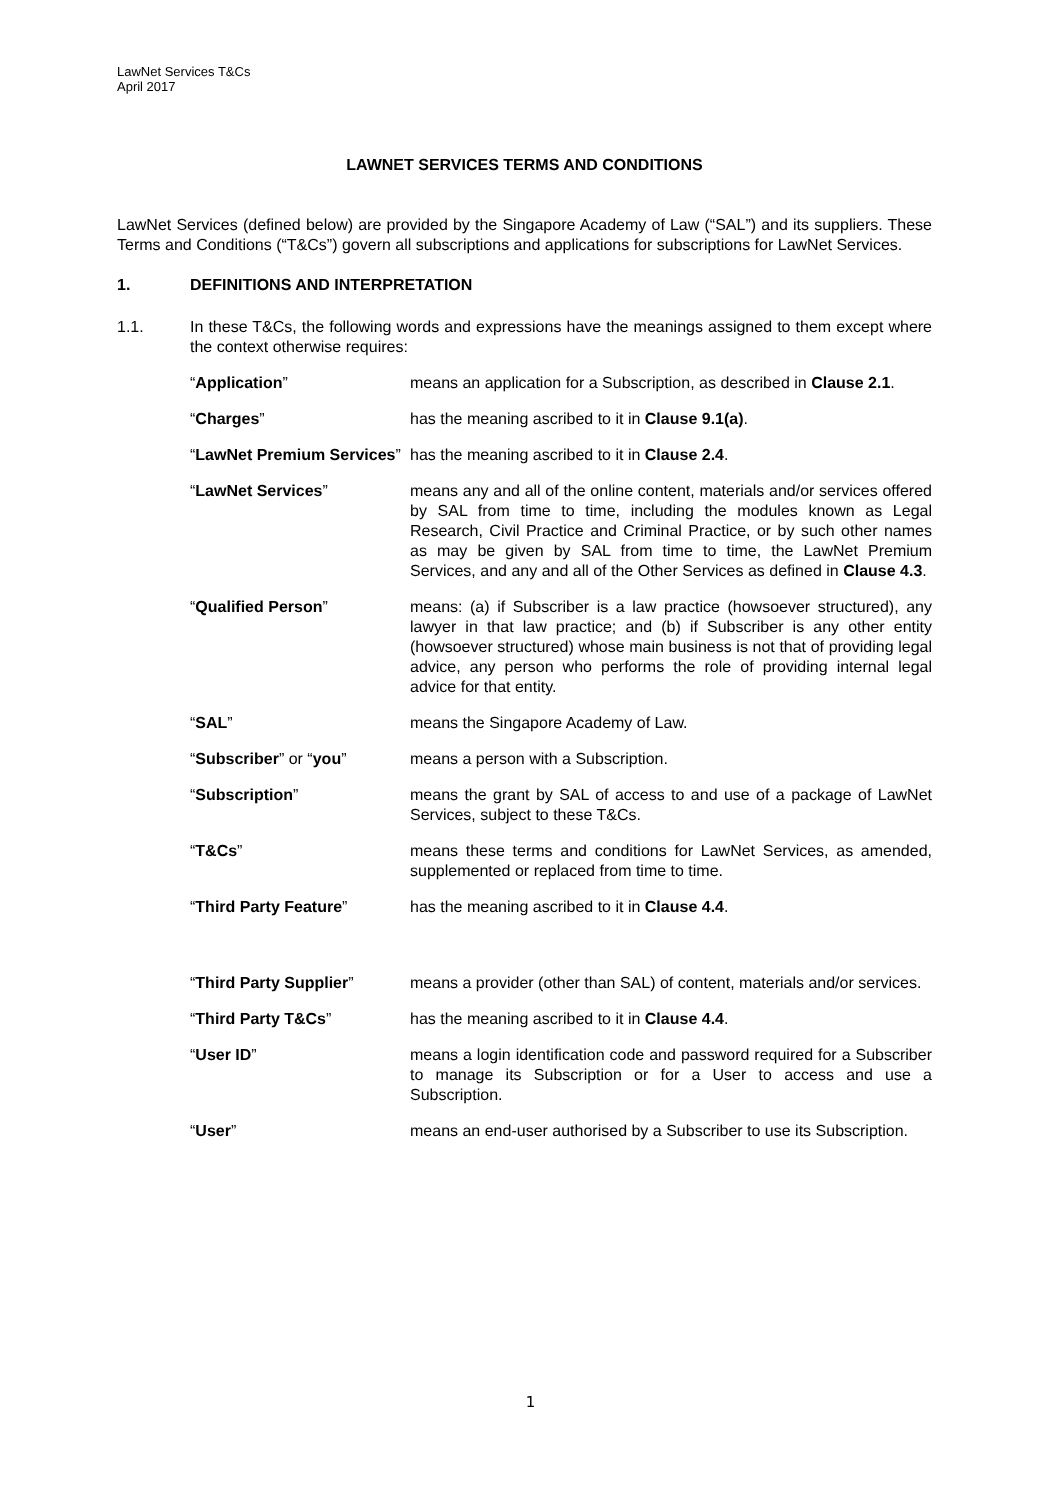LawNet Services T&Cs
April 2017
LAWNET SERVICES TERMS AND CONDITIONS
LawNet Services (defined below) are provided by the Singapore Academy of Law (“SAL”) and its suppliers. These Terms and Conditions (“T&Cs”) govern all subscriptions and applications for subscriptions for LawNet Services.
1. DEFINITIONS AND INTERPRETATION
1.1. In these T&Cs, the following words and expressions have the meanings assigned to them except where the context otherwise requires:
“Application” means an application for a Subscription, as described in Clause 2.1.
“Charges” has the meaning ascribed to it in Clause 9.1(a).
“LawNet Premium Services”
has the meaning ascribed to it in Clause 2.4.
“LawNet Services” means any and all of the online content, materials and/or services offered by SAL from time to time, including the modules known as Legal Research, Civil Practice and Criminal Practice, or by such other names as may be given by SAL from time to time, the LawNet Premium Services, and any and all of the Other Services as defined in Clause 4.3.
“Qualified Person” means: (a) if Subscriber is a law practice (howsoever structured), any lawyer in that law practice; and (b) if Subscriber is any other entity (howsoever structured) whose main business is not that of providing legal advice, any person who performs the role of providing internal legal advice for that entity.
“SAL” means the Singapore Academy of Law.
“Subscriber” or “you” means a person with a Subscription.
“Subscription” means the grant by SAL of access to and use of a package of LawNet Services, subject to these T&Cs.
“T&Cs” means these terms and conditions for LawNet Services, as amended, supplemented or replaced from time to time.
“Third Party Feature” has the meaning ascribed to it in Clause 4.4.
“Third Party Supplier” means a provider (other than SAL) of content, materials and/or services.
“Third Party T&Cs” has the meaning ascribed to it in Clause 4.4.
“User ID” means a login identification code and password required for a Subscriber to manage its Subscription or for a User to access and use a Subscription.
“User” means an end-user authorised by a Subscriber to use its Subscription.
1